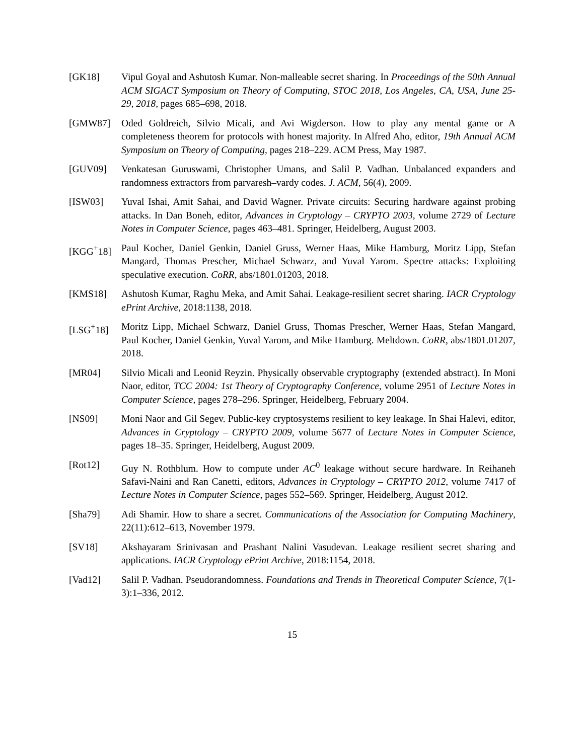[GK18] Vipul Goyal and Ashutosh Kumar. Non-malleable secret sharing. In Proceedings of the 50th Annual ACM SIGACT Symposium on Theory of Computing, STOC 2018, Los Angeles, CA, USA, June 25-29, 2018, pages 685–698, 2018.
[GMW87] Oded Goldreich, Silvio Micali, and Avi Wigderson. How to play any mental game or A completeness theorem for protocols with honest majority. In Alfred Aho, editor, 19th Annual ACM Symposium on Theory of Computing, pages 218–229. ACM Press, May 1987.
[GUV09] Venkatesan Guruswami, Christopher Umans, and Salil P. Vadhan. Unbalanced expanders and randomness extractors from parvaresh–vardy codes. J. ACM, 56(4), 2009.
[ISW03] Yuval Ishai, Amit Sahai, and David Wagner. Private circuits: Securing hardware against probing attacks. In Dan Boneh, editor, Advances in Cryptology – CRYPTO 2003, volume 2729 of Lecture Notes in Computer Science, pages 463–481. Springer, Heidelberg, August 2003.
[KGG<sup>+</sup>18] Paul Kocher, Daniel Genkin, Daniel Gruss, Werner Haas, Mike Hamburg, Moritz Lipp, Stefan Mangard, Thomas Prescher, Michael Schwarz, and Yuval Yarom. Spectre attacks: Exploiting speculative execution. CoRR, abs/1801.01203, 2018.
[KMS18] Ashutosh Kumar, Raghu Meka, and Amit Sahai. Leakage-resilient secret sharing. IACR Cryptology ePrint Archive, 2018:1138, 2018.
[LSG<sup>+</sup>18] Moritz Lipp, Michael Schwarz, Daniel Gruss, Thomas Prescher, Werner Haas, Stefan Mangard, Paul Kocher, Daniel Genkin, Yuval Yarom, and Mike Hamburg. Meltdown. CoRR, abs/1801.01207, 2018.
[MR04] Silvio Micali and Leonid Reyzin. Physically observable cryptography (extended abstract). In Moni Naor, editor, TCC 2004: 1st Theory of Cryptography Conference, volume 2951 of Lecture Notes in Computer Science, pages 278–296. Springer, Heidelberg, February 2004.
[NS09] Moni Naor and Gil Segev. Public-key cryptosystems resilient to key leakage. In Shai Halevi, editor, Advances in Cryptology – CRYPTO 2009, volume 5677 of Lecture Notes in Computer Science, pages 18–35. Springer, Heidelberg, August 2009.
[Rot12] Guy N. Rothblum. How to compute under AC<sup>0</sup> leakage without secure hardware. In Reihaneh Safavi-Naini and Ran Canetti, editors, Advances in Cryptology – CRYPTO 2012, volume 7417 of Lecture Notes in Computer Science, pages 552–569. Springer, Heidelberg, August 2012.
[Sha79] Adi Shamir. How to share a secret. Communications of the Association for Computing Machinery, 22(11):612–613, November 1979.
[SV18] Akshayaram Srinivasan and Prashant Nalini Vasudevan. Leakage resilient secret sharing and applications. IACR Cryptology ePrint Archive, 2018:1154, 2018.
[Vad12] Salil P. Vadhan. Pseudorandomness. Foundations and Trends in Theoretical Computer Science, 7(1-3):1–336, 2012.
15